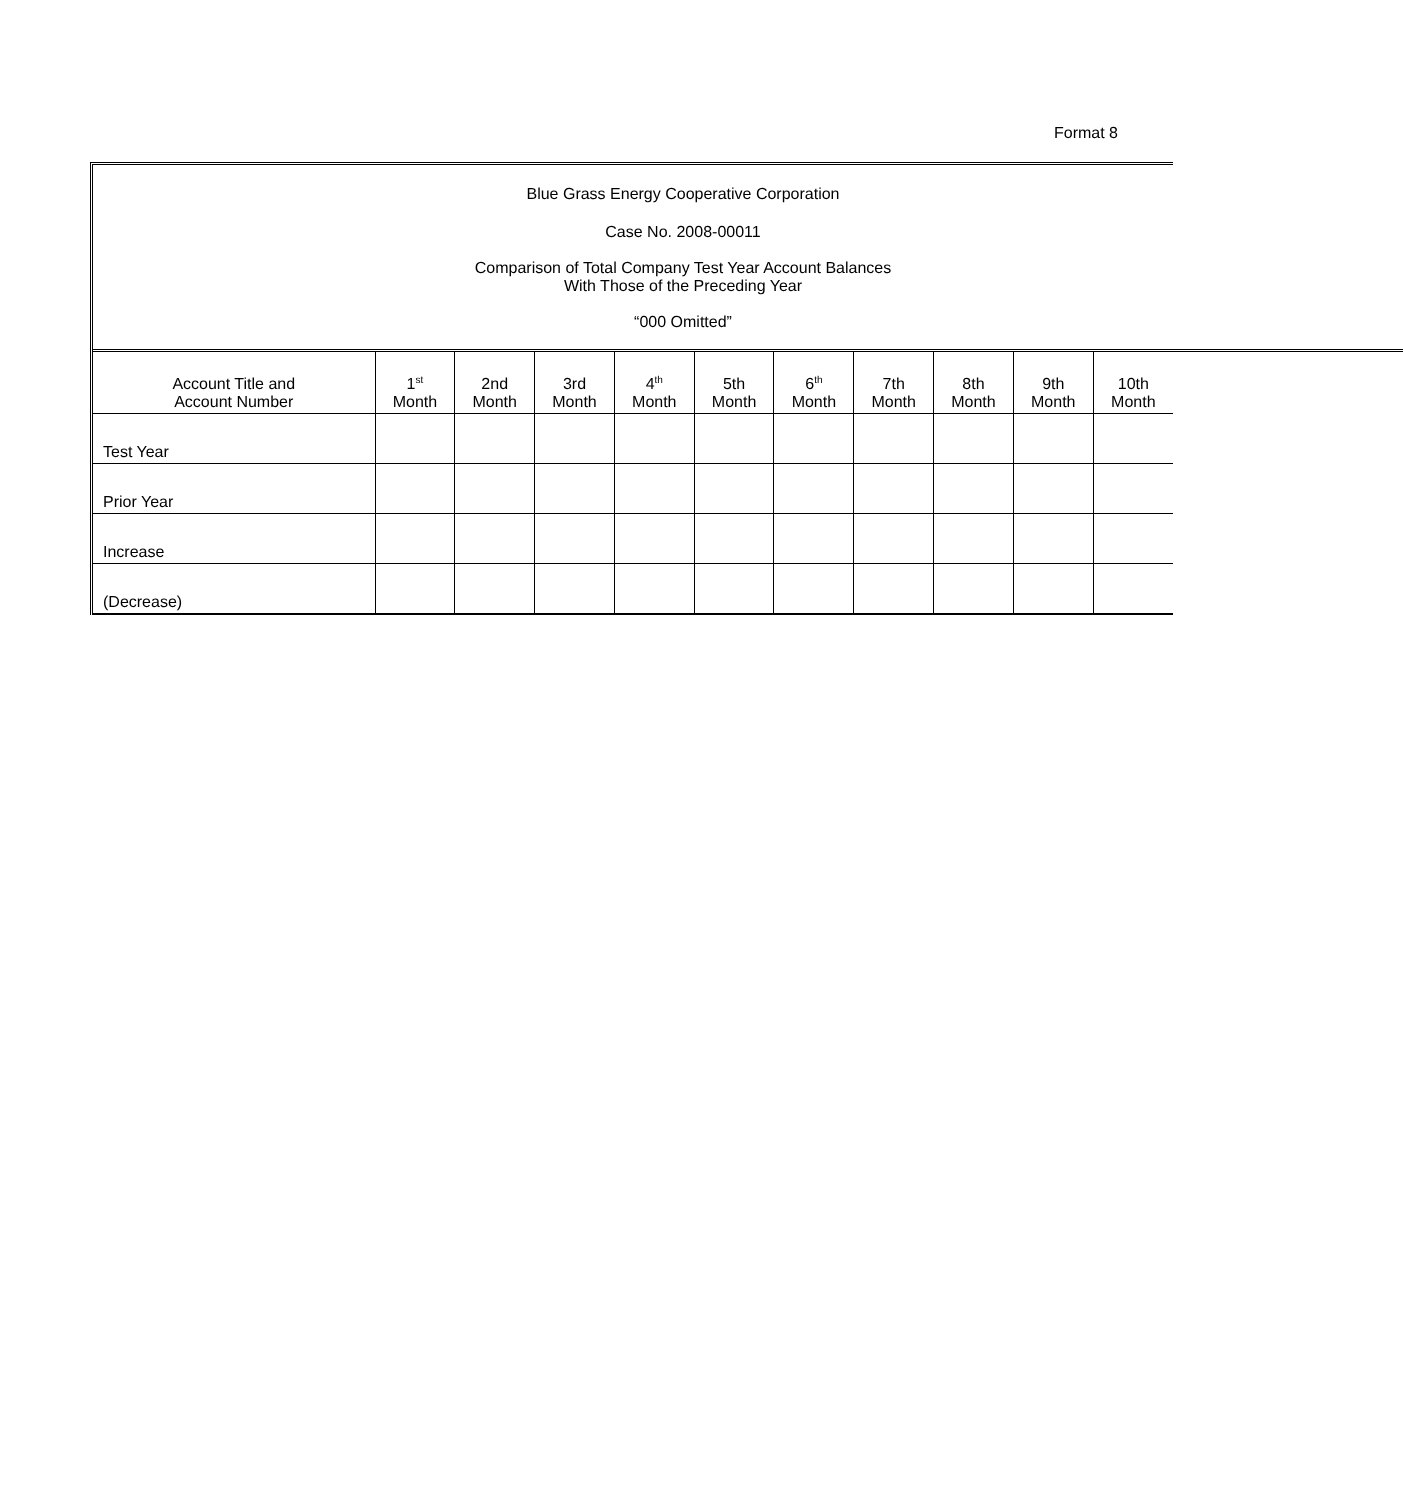Format 8
Blue Grass Energy Cooperative Corporation
Case No. 2008-00011
Comparison of Total Company Test Year Account Balances
With Those of the Preceding Year
“000 Omitted”
| Account Title and Account Number | 1<sup>st</sup> Month | 2nd Month | 3rd Month | 4<sup>th</sup> Month | 5th Month | 6<sup>th</sup> Month | 7th Month | 8th Month | 9th Month | 10th Month |
| --- | --- | --- | --- | --- | --- | --- | --- | --- | --- | --- |
| Test Year | | | | | | | | | | |
| Prior Year | | | | | | | | | | |
| Increase | | | | | | | | | | |
| (Decrease) | | | | | | | | | | |